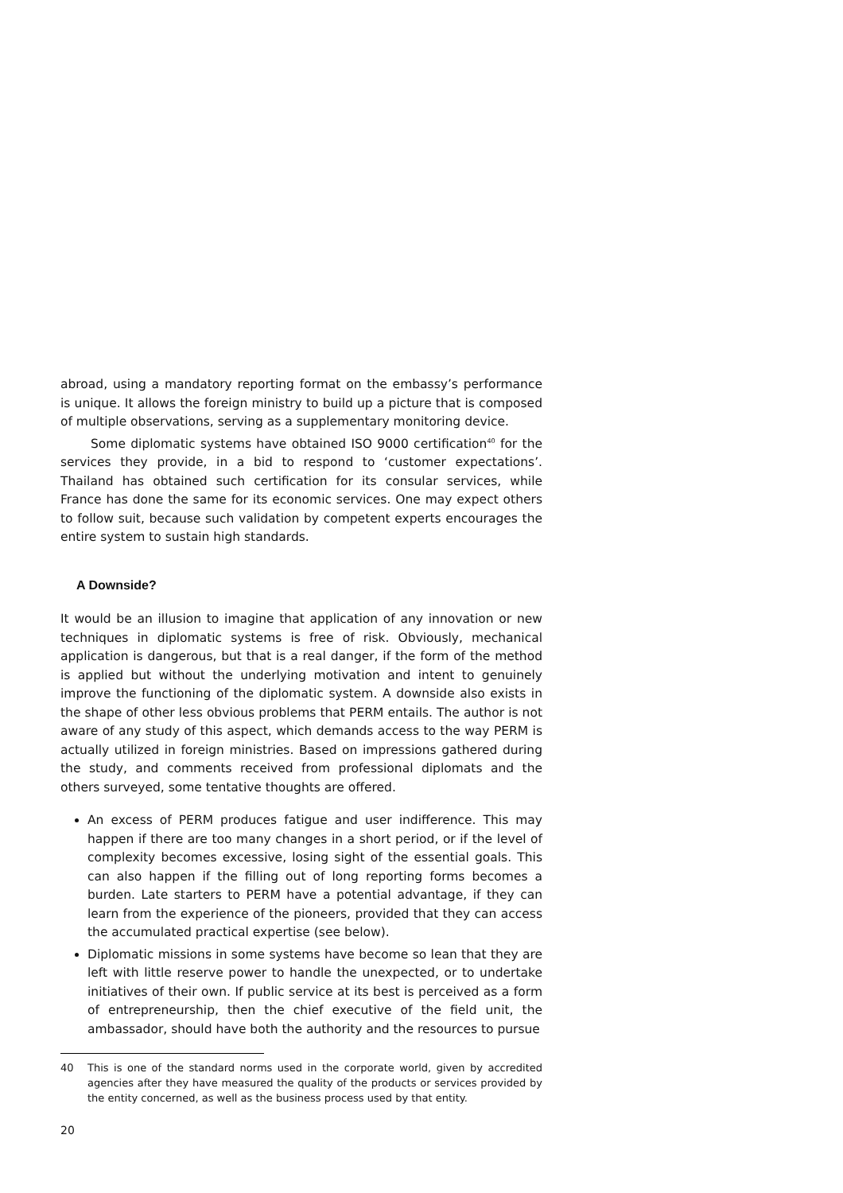abroad, using a mandatory reporting format on the embassy’s performance is unique. It allows the foreign ministry to build up a picture that is composed of multiple observations, serving as a supplementary monitoring device.
Some diplomatic systems have obtained ISO 9000 certification<sup>40</sup> for the services they provide, in a bid to respond to ‘customer expectations’. Thailand has obtained such certification for its consular services, while France has done the same for its economic services. One may expect others to follow suit, because such validation by competent experts encourages the entire system to sustain high standards.
A Downside?
It would be an illusion to imagine that application of any innovation or new techniques in diplomatic systems is free of risk. Obviously, mechanical application is dangerous, but that is a real danger, if the form of the method is applied but without the underlying motivation and intent to genuinely improve the functioning of the diplomatic system. A downside also exists in the shape of other less obvious problems that PERM entails. The author is not aware of any study of this aspect, which demands access to the way PERM is actually utilized in foreign ministries. Based on impressions gathered during the study, and comments received from professional diplomats and the others surveyed, some tentative thoughts are offered.
An excess of PERM produces fatigue and user indifference. This may happen if there are too many changes in a short period, or if the level of complexity becomes excessive, losing sight of the essential goals. This can also happen if the filling out of long reporting forms becomes a burden. Late starters to PERM have a potential advantage, if they can learn from the experience of the pioneers, provided that they can access the accumulated practical expertise (see below).
Diplomatic missions in some systems have become so lean that they are left with little reserve power to handle the unexpected, or to undertake initiatives of their own. If public service at its best is perceived as a form of entrepreneurship, then the chief executive of the field unit, the ambassador, should have both the authority and the resources to pursue
40 This is one of the standard norms used in the corporate world, given by accredited agencies after they have measured the quality of the products or services provided by the entity concerned, as well as the business process used by that entity.
20